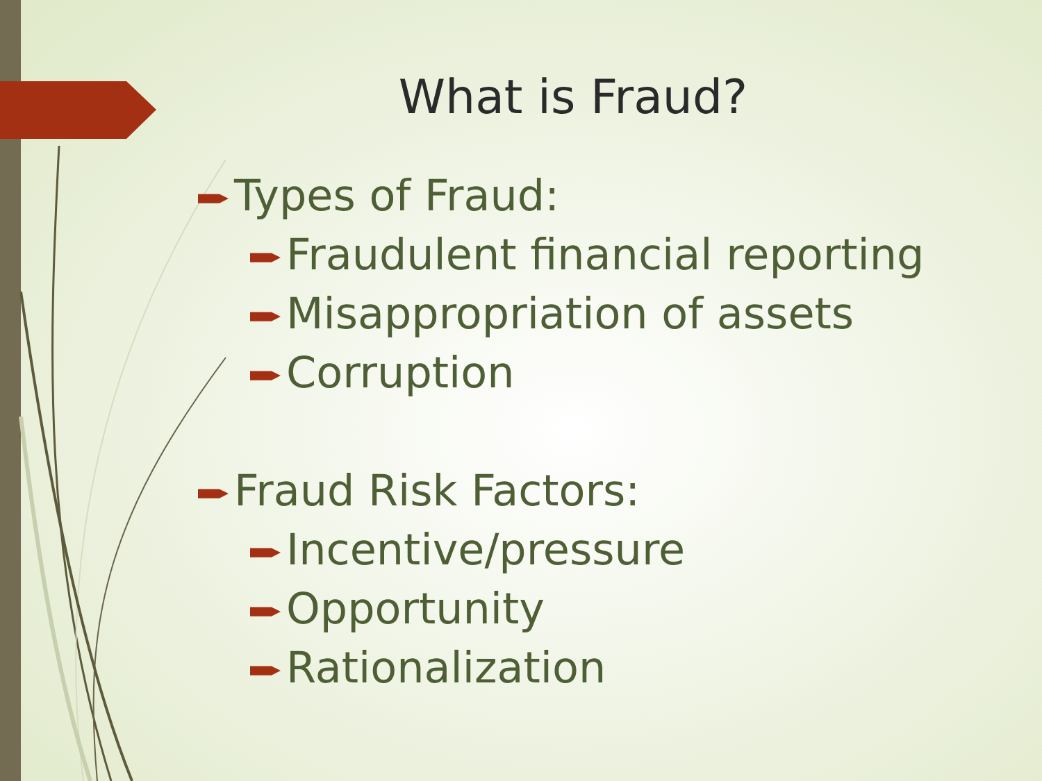What is Fraud?
Types of Fraud:
Fraudulent financial reporting
Misappropriation of assets
Corruption
Fraud Risk Factors:
Incentive/pressure
Opportunity
Rationalization